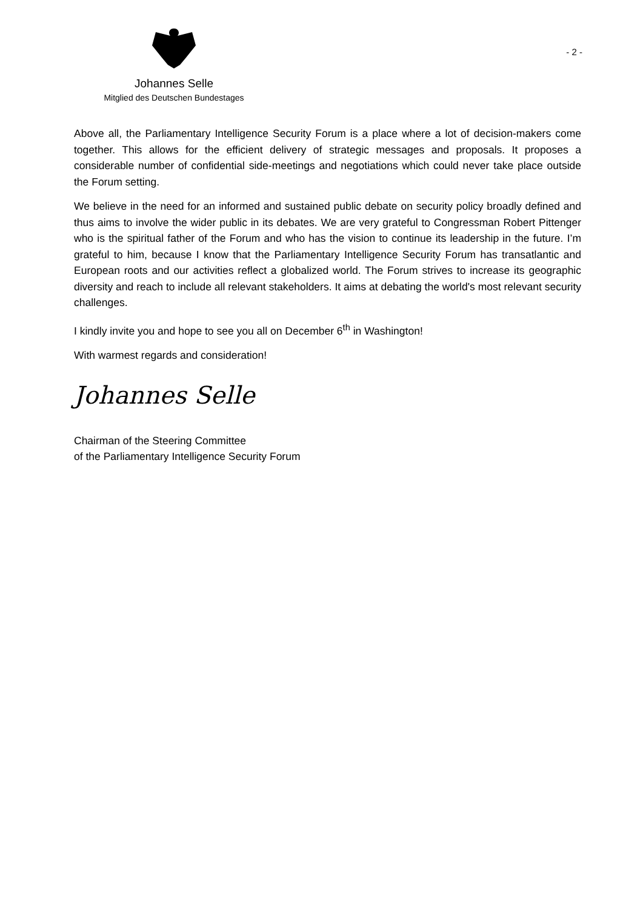Johannes Selle
Mitglied des Deutschen Bundestages
- 2 -
Above all, the Parliamentary Intelligence Security Forum is a place where a lot of decision-makers come together. This allows for the efficient delivery of strategic messages and proposals. It proposes a considerable number of confidential side-meetings and negotiations which could never take place outside the Forum setting.
We believe in the need for an informed and sustained public debate on security policy broadly defined and thus aims to involve the wider public in its debates. We are very grateful to Congressman Robert Pittenger who is the spiritual father of the Forum and who has the vision to continue its leadership in the future. I’m grateful to him, because I know that the Parliamentary Intelligence Security Forum has transatlantic and European roots and our activities reflect a globalized world. The Forum strives to increase its geographic diversity and reach to include all relevant stakeholders. It aims at debating the world's most relevant security challenges.
I kindly invite you and hope to see you all on December 6<sup>th</sup> in Washington!
With warmest regards and consideration!
Johannes Selle
Chairman of the Steering Committee
of the Parliamentary Intelligence Security Forum